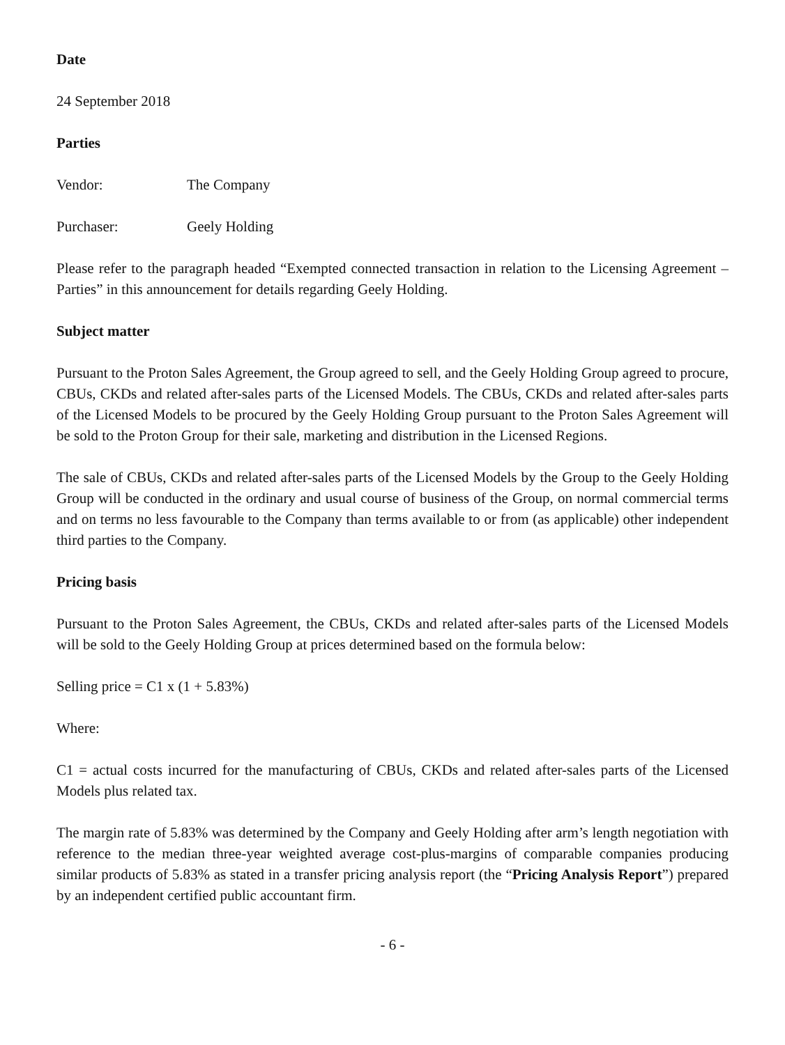Date
24 September 2018
Parties
Vendor: The Company
Purchaser: Geely Holding
Please refer to the paragraph headed “Exempted connected transaction in relation to the Licensing Agreement – Parties” in this announcement for details regarding Geely Holding.
Subject matter
Pursuant to the Proton Sales Agreement, the Group agreed to sell, and the Geely Holding Group agreed to procure, CBUs, CKDs and related after-sales parts of the Licensed Models. The CBUs, CKDs and related after-sales parts of the Licensed Models to be procured by the Geely Holding Group pursuant to the Proton Sales Agreement will be sold to the Proton Group for their sale, marketing and distribution in the Licensed Regions.
The sale of CBUs, CKDs and related after-sales parts of the Licensed Models by the Group to the Geely Holding Group will be conducted in the ordinary and usual course of business of the Group, on normal commercial terms and on terms no less favourable to the Company than terms available to or from (as applicable) other independent third parties to the Company.
Pricing basis
Pursuant to the Proton Sales Agreement, the CBUs, CKDs and related after-sales parts of the Licensed Models will be sold to the Geely Holding Group at prices determined based on the formula below:
Selling price = C1 x (1 + 5.83%)
Where:
C1 = actual costs incurred for the manufacturing of CBUs, CKDs and related after-sales parts of the Licensed Models plus related tax.
The margin rate of 5.83% was determined by the Company and Geely Holding after arm’s length negotiation with reference to the median three-year weighted average cost-plus-margins of comparable companies producing similar products of 5.83% as stated in a transfer pricing analysis report (the “Pricing Analysis Report”) prepared by an independent certified public accountant firm.
- 6 -